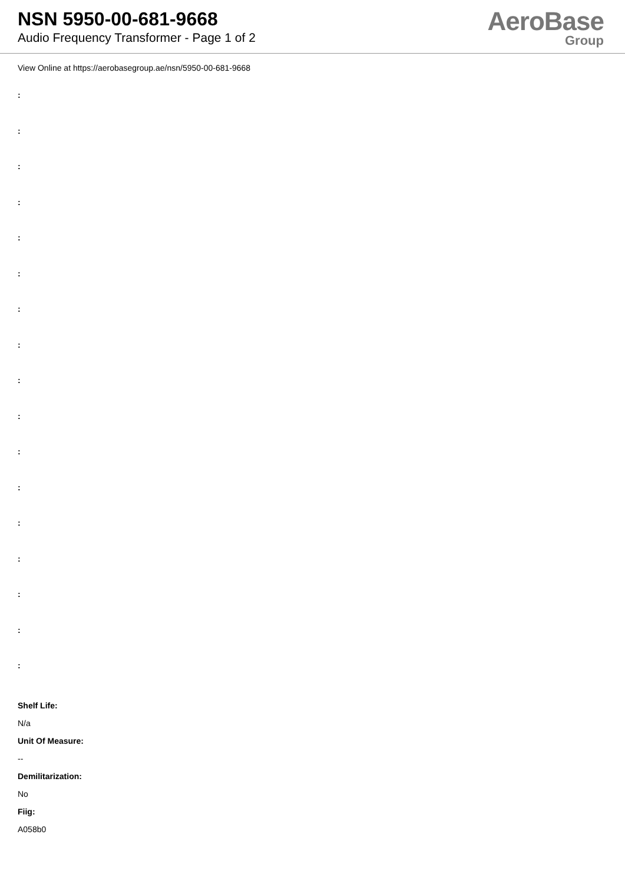NSN 5950-00-681-9668
Audio Frequency Transformer - Page 1 of 2
AeroBase
Group
View Online at https://aerobasegroup.ae/nsn/5950-00-681-9668
:
:
:
:
:
:
:
:
:
:
:
:
:
:
:
:
:
Shelf Life:
N/a
Unit Of Measure:
--
Demilitarization:
No
Fiig:
A058b0